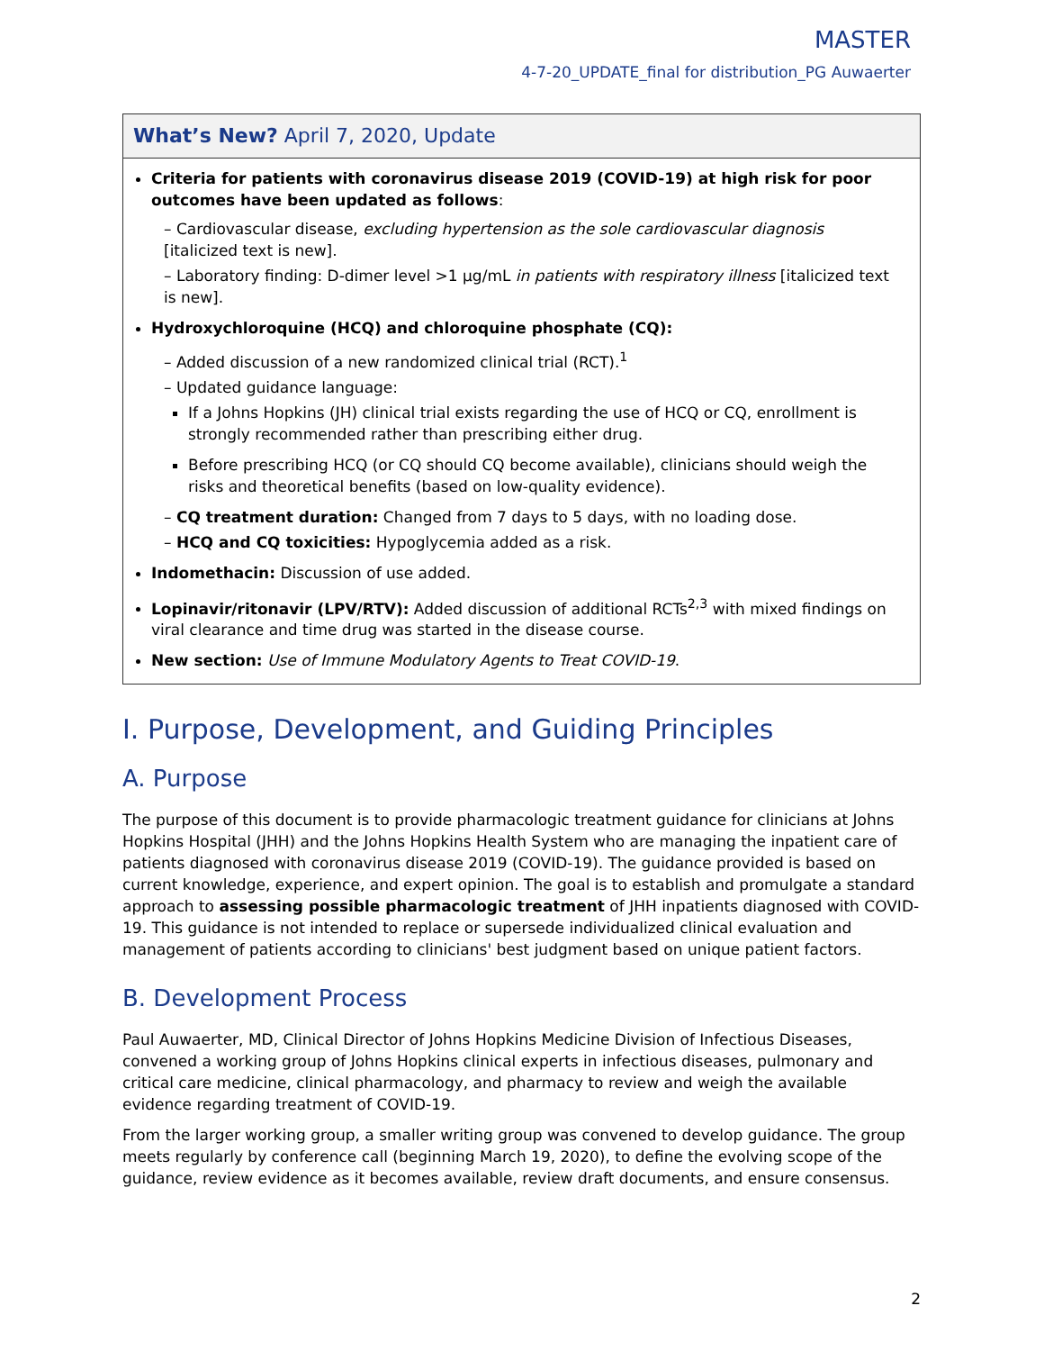MASTER
4-7-20_UPDATE_final for distribution_PG Auwaerter
What’s New? April 7, 2020, Update
Criteria for patients with coronavirus disease 2019 (COVID-19) at high risk for poor outcomes have been updated as follows:
– Cardiovascular disease, excluding hypertension as the sole cardiovascular diagnosis [italicized text is new].
– Laboratory finding: D-dimer level >1 µg/mL in patients with respiratory illness [italicized text is new].
Hydroxychloroquine (HCQ) and chloroquine phosphate (CQ):
– Added discussion of a new randomized clinical trial (RCT).<sup>1</sup>
– Updated guidance language:
If a Johns Hopkins (JH) clinical trial exists regarding the use of HCQ or CQ, enrollment is strongly recommended rather than prescribing either drug.
Before prescribing HCQ (or CQ should CQ become available), clinicians should weigh the risks and theoretical benefits (based on low-quality evidence).
– CQ treatment duration: Changed from 7 days to 5 days, with no loading dose.
– HCQ and CQ toxicities: Hypoglycemia added as a risk.
Indomethacin: Discussion of use added.
Lopinavir/ritonavir (LPV/RTV): Added discussion of additional RCTs<sup>2,3</sup> with mixed findings on viral clearance and time drug was started in the disease course.
New section: Use of Immune Modulatory Agents to Treat COVID-19.
I. Purpose, Development, and Guiding Principles
A. Purpose
The purpose of this document is to provide pharmacologic treatment guidance for clinicians at Johns Hopkins Hospital (JHH) and the Johns Hopkins Health System who are managing the inpatient care of patients diagnosed with coronavirus disease 2019 (COVID-19). The guidance provided is based on current knowledge, experience, and expert opinion. The goal is to establish and promulgate a standard approach to assessing possible pharmacologic treatment of JHH inpatients diagnosed with COVID-19. This guidance is not intended to replace or supersede individualized clinical evaluation and management of patients according to clinicians' best judgment based on unique patient factors.
B. Development Process
Paul Auwaerter, MD, Clinical Director of Johns Hopkins Medicine Division of Infectious Diseases, convened a working group of Johns Hopkins clinical experts in infectious diseases, pulmonary and critical care medicine, clinical pharmacology, and pharmacy to review and weigh the available evidence regarding treatment of COVID-19.
From the larger working group, a smaller writing group was convened to develop guidance. The group meets regularly by conference call (beginning March 19, 2020), to define the evolving scope of the guidance, review evidence as it becomes available, review draft documents, and ensure consensus.
2